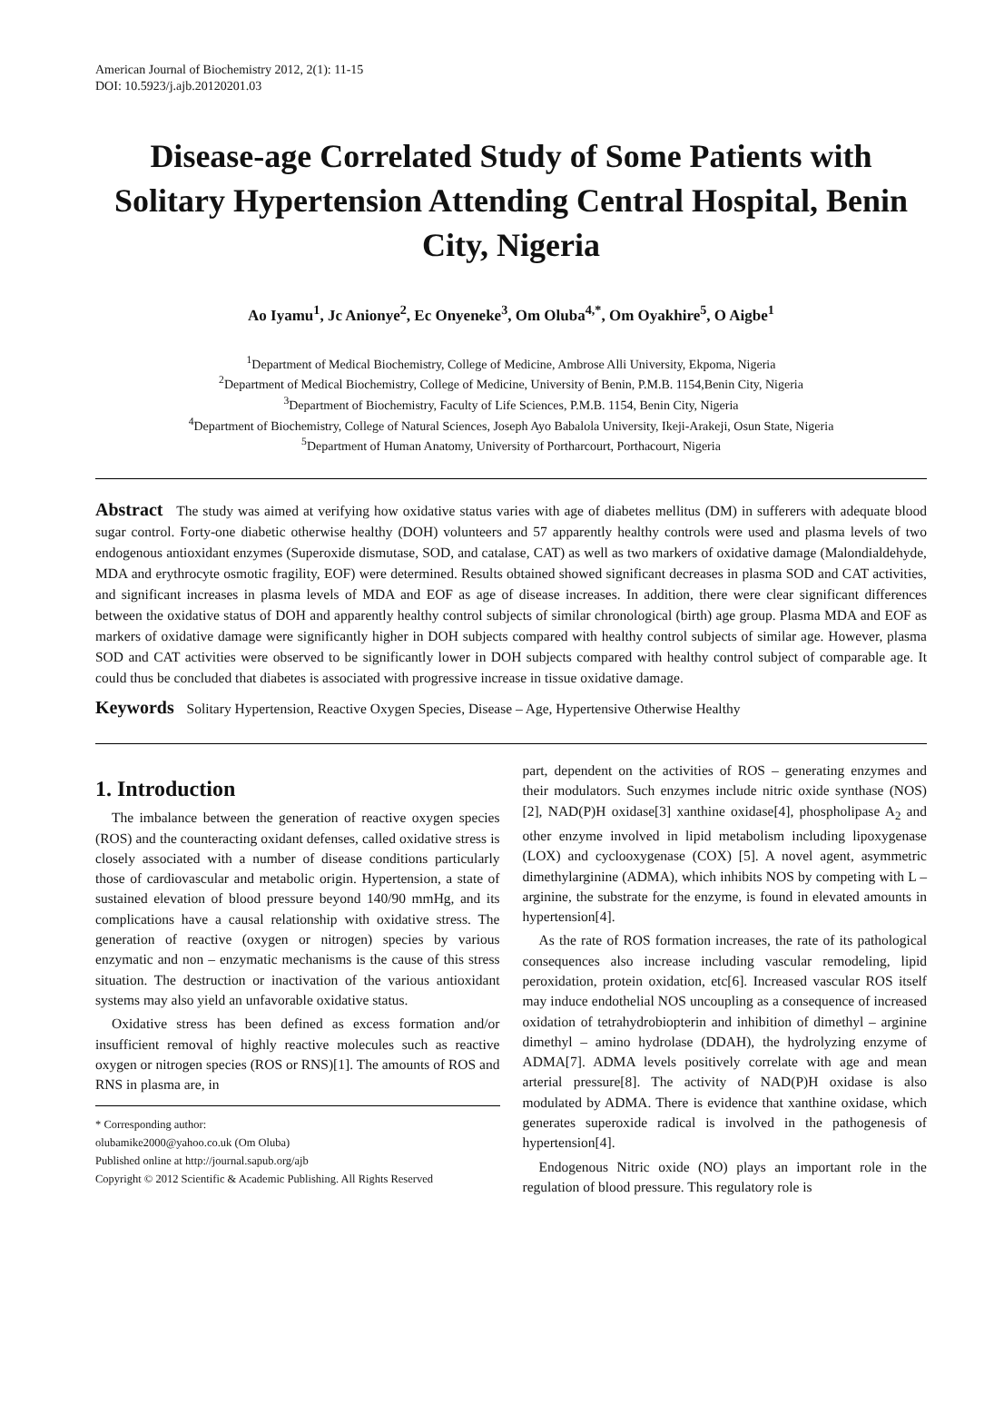American Journal of Biochemistry 2012, 2(1): 11-15
DOI: 10.5923/j.ajb.20120201.03
Disease-age Correlated Study of Some Patients with Solitary Hypertension Attending Central Hospital, Benin City, Nigeria
Ao Iyamu<sup>1</sup>, Jc Anionye<sup>2</sup>, Ec Onyeneke<sup>3</sup>, Om Oluba<sup>4,*</sup>, Om Oyakhire<sup>5</sup>, O Aigbe<sup>1</sup>
<sup>1</sup> Department of Medical Biochemistry, College of Medicine, Ambrose Alli University, Ekpoma, Nigeria
<sup>2</sup> Department of Medical Biochemistry, College of Medicine, University of Benin, P.M.B. 1154,Benin City, Nigeria
<sup>3</sup> Department of Biochemistry, Faculty of Life Sciences, P.M.B. 1154, Benin City, Nigeria
<sup>4</sup> Department of Biochemistry, College of Natural Sciences, Joseph Ayo Babalola University, Ikeji-Arakeji, Osun State, Nigeria
<sup>5</sup> Department of Human Anatomy, University of Portharcourt, Porthacourt, Nigeria
Abstract The study was aimed at verifying how oxidative status varies with age of diabetes mellitus (DM) in sufferers with adequate blood sugar control. Forty-one diabetic otherwise healthy (DOH) volunteers and 57 apparently healthy controls were used and plasma levels of two endogenous antioxidant enzymes (Superoxide dismutase, SOD, and catalase, CAT) as well as two markers of oxidative damage (Malondialdehyde, MDA and erythrocyte osmotic fragility, EOF) were determined. Results obtained showed significant decreases in plasma SOD and CAT activities, and significant increases in plasma levels of MDA and EOF as age of disease increases. In addition, there were clear significant differences between the oxidative status of DOH and apparently healthy control subjects of similar chronological (birth) age group. Plasma MDA and EOF as markers of oxidative damage were significantly higher in DOH subjects compared with healthy control subjects of similar age. However, plasma SOD and CAT activities were observed to be significantly lower in DOH subjects compared with healthy control subject of comparable age. It could thus be concluded that diabetes is associated with progressive increase in tissue oxidative damage.
Keywords Solitary Hypertension, Reactive Oxygen Species, Disease – Age, Hypertensive Otherwise Healthy
1. Introduction
The imbalance between the generation of reactive oxygen species (ROS) and the counteracting oxidant defenses, called oxidative stress is closely associated with a number of disease conditions particularly those of cardiovascular and metabolic origin. Hypertension, a state of sustained elevation of blood pressure beyond 140/90 mmHg, and its complications have a causal relationship with oxidative stress. The generation of reactive (oxygen or nitrogen) species by various enzymatic and non – enzymatic mechanisms is the cause of this stress situation. The destruction or inactivation of the various antioxidant systems may also yield an unfavorable oxidative status.
Oxidative stress has been defined as excess formation and/or insufficient removal of highly reactive molecules such as reactive oxygen or nitrogen species (ROS or RNS)[1]. The amounts of ROS and RNS in plasma are, in
* Corresponding author:
olubamike2000@yahoo.co.uk (Om Oluba)
Published online at http://journal.sapub.org/ajb
Copyright © 2012 Scientific & Academic Publishing. All Rights Reserved
part, dependent on the activities of ROS – generating enzymes and their modulators. Such enzymes include nitric oxide synthase (NOS)[2], NAD(P)H oxidase[3] xanthine oxidase[4], phospholipase A<sub>2</sub> and other enzyme involved in lipid metabolism including lipoxygenase (LOX) and cyclooxygenase (COX) [5]. A novel agent, asymmetric dimethylarginine (ADMA), which inhibits NOS by competing with L – arginine, the substrate for the enzyme, is found in elevated amounts in hypertension[4].
As the rate of ROS formation increases, the rate of its pathological consequences also increase including vascular remodeling, lipid peroxidation, protein oxidation, etc[6]. Increased vascular ROS itself may induce endothelial NOS uncoupling as a consequence of increased oxidation of tetrahydrobiopterin and inhibition of dimethyl – arginine dimethyl – amino hydrolase (DDAH), the hydrolyzing enzyme of ADMA[7]. ADMA levels positively correlate with age and mean arterial pressure[8]. The activity of NAD(P)H oxidase is also modulated by ADMA. There is evidence that xanthine oxidase, which generates superoxide radical is involved in the pathogenesis of hypertension[4].
Endogenous Nitric oxide (NO) plays an important role in the regulation of blood pressure. This regulatory role is